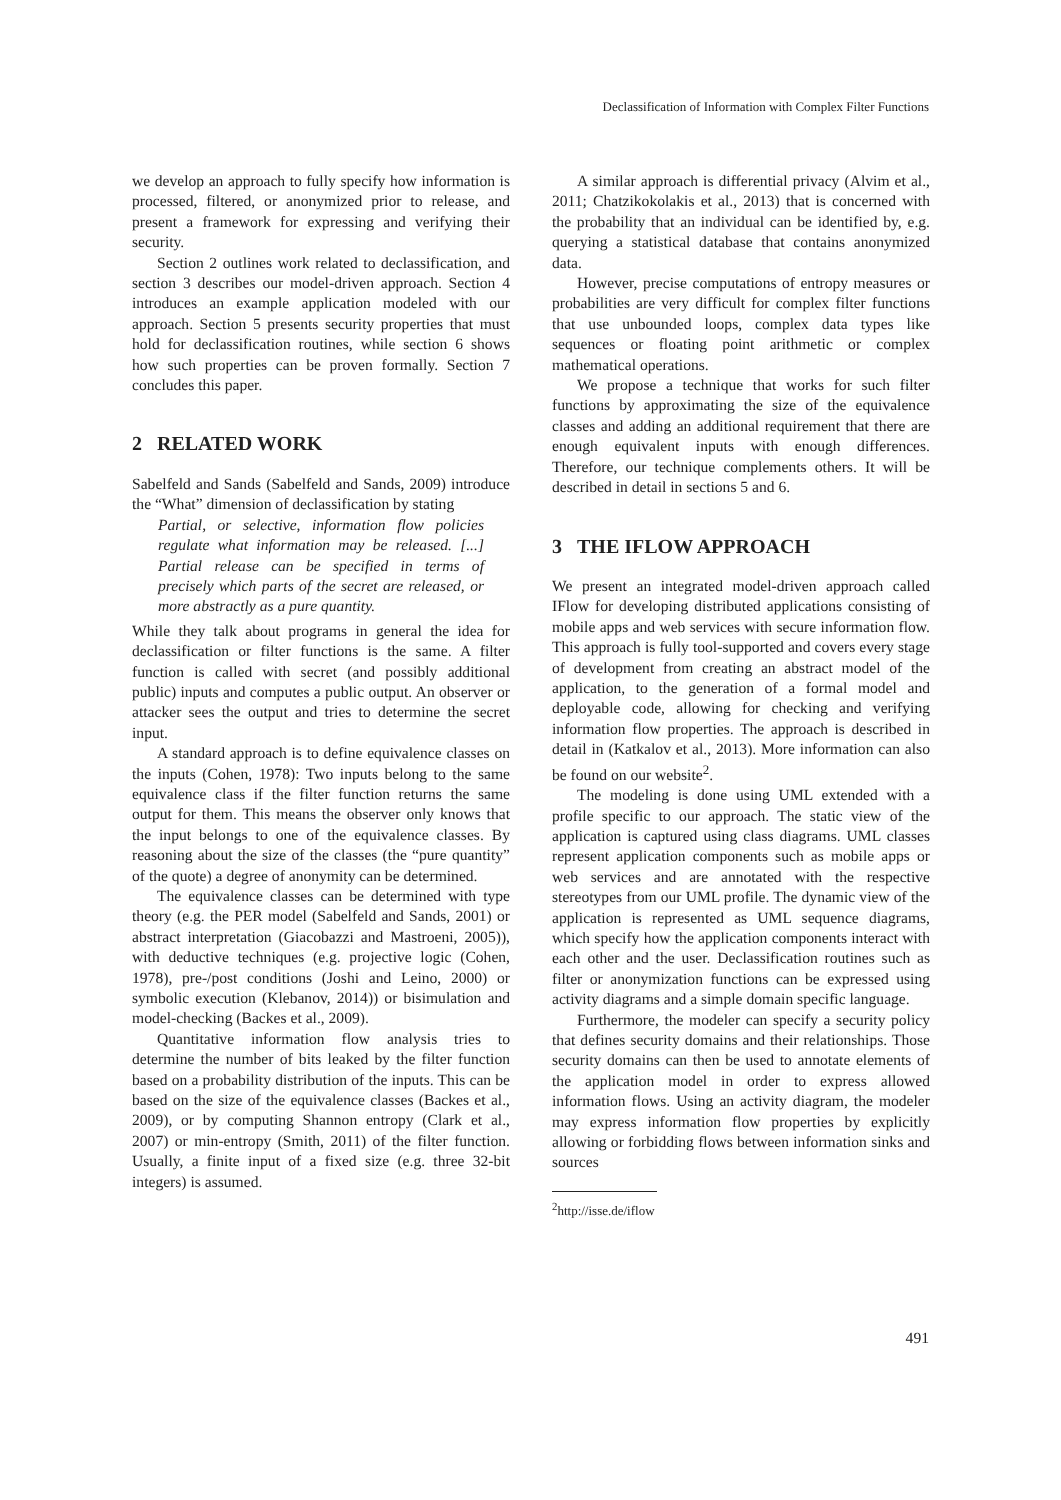Declassification of Information with Complex Filter Functions
we develop an approach to fully specify how information is processed, filtered, or anonymized prior to release, and present a framework for expressing and verifying their security.
Section 2 outlines work related to declassification, and section 3 describes our model-driven approach. Section 4 introduces an example application modeled with our approach. Section 5 presents security properties that must hold for declassification routines, while section 6 shows how such properties can be proven formally. Section 7 concludes this paper.
2 RELATED WORK
Sabelfeld and Sands (Sabelfeld and Sands, 2009) introduce the “What” dimension of declassification by stating
Partial, or selective, information flow policies regulate what information may be released. [...] Partial release can be specified in terms of precisely which parts of the secret are released, or more abstractly as a pure quantity.
While they talk about programs in general the idea for declassification or filter functions is the same. A filter function is called with secret (and possibly additional public) inputs and computes a public output. An observer or attacker sees the output and tries to determine the secret input.
A standard approach is to define equivalence classes on the inputs (Cohen, 1978): Two inputs belong to the same equivalence class if the filter function returns the same output for them. This means the observer only knows that the input belongs to one of the equivalence classes. By reasoning about the size of the classes (the “pure quantity” of the quote) a degree of anonymity can be determined.
The equivalence classes can be determined with type theory (e.g. the PER model (Sabelfeld and Sands, 2001) or abstract interpretation (Giacobazzi and Mastroeni, 2005)), with deductive techniques (e.g. projective logic (Cohen, 1978), pre-/post conditions (Joshi and Leino, 2000) or symbolic execution (Klebanov, 2014)) or bisimulation and model-checking (Backes et al., 2009).
Quantitative information flow analysis tries to determine the number of bits leaked by the filter function based on a probability distribution of the inputs. This can be based on the size of the equivalence classes (Backes et al., 2009), or by computing Shannon entropy (Clark et al., 2007) or min-entropy (Smith, 2011) of the filter function. Usually, a finite input of a fixed size (e.g. three 32-bit integers) is assumed.
A similar approach is differential privacy (Alvim et al., 2011; Chatzikokolakis et al., 2013) that is concerned with the probability that an individual can be identified by, e.g. querying a statistical database that contains anonymized data.
However, precise computations of entropy measures or probabilities are very difficult for complex filter functions that use unbounded loops, complex data types like sequences or floating point arithmetic or complex mathematical operations.
We propose a technique that works for such filter functions by approximating the size of the equivalence classes and adding an additional requirement that there are enough equivalent inputs with enough differences. Therefore, our technique complements others. It will be described in detail in sections 5 and 6.
3 THE IFLOW APPROACH
We present an integrated model-driven approach called IFlow for developing distributed applications consisting of mobile apps and web services with secure information flow. This approach is fully tool-supported and covers every stage of development from creating an abstract model of the application, to the generation of a formal model and deployable code, allowing for checking and verifying information flow properties. The approach is described in detail in (Katkalov et al., 2013). More information can also be found on our website<sup>2</sup>.
The modeling is done using UML extended with a profile specific to our approach. The static view of the application is captured using class diagrams. UML classes represent application components such as mobile apps or web services and are annotated with the respective stereotypes from our UML profile. The dynamic view of the application is represented as UML sequence diagrams, which specify how the application components interact with each other and the user. Declassification routines such as filter or anonymization functions can be expressed using activity diagrams and a simple domain specific language.
Furthermore, the modeler can specify a security policy that defines security domains and their relationships. Those security domains can then be used to annotate elements of the application model in order to express allowed information flows. Using an activity diagram, the modeler may express information flow properties by explicitly allowing or forbidding flows between information sinks and sources
<sup>2</sup> http://isse.de/iflow
491